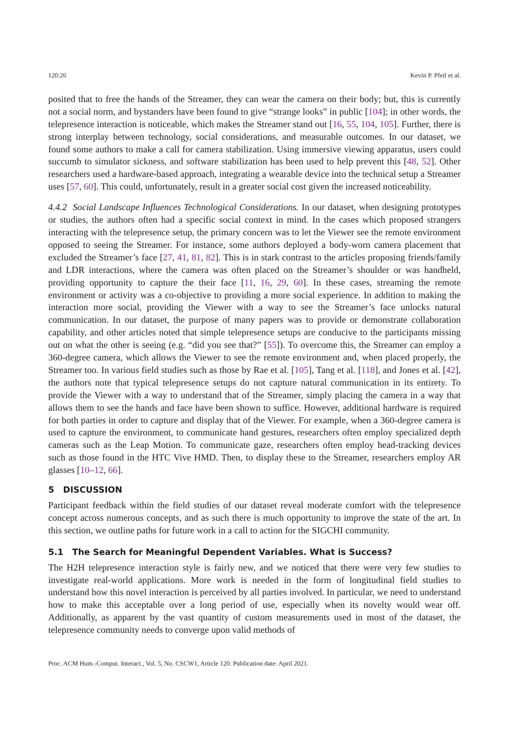120:26 Kevin P. Pfeil et al.
posited that to free the hands of the Streamer, they can wear the camera on their body; but, this is currently not a social norm, and bystanders have been found to give “strange looks” in public [104]; in other words, the telepresence interaction is noticeable, which makes the Streamer stand out [16, 55, 104, 105]. Further, there is strong interplay between technology, social considerations, and measurable outcomes. In our dataset, we found some authors to make a call for camera stabilization. Using immersive viewing apparatus, users could succumb to simulator sickness, and software stabilization has been used to help prevent this [48, 52]. Other researchers used a hardware-based approach, integrating a wearable device into the technical setup a Streamer uses [57, 60]. This could, unfortunately, result in a greater social cost given the increased noticeability.
4.4.2 Social Landscape Influences Technological Considerations. In our dataset, when designing prototypes or studies, the authors often had a specific social context in mind. In the cases which proposed strangers interacting with the telepresence setup, the primary concern was to let the Viewer see the remote environment opposed to seeing the Streamer. For instance, some authors deployed a body-worn camera placement that excluded the Streamer’s face [27, 41, 81, 82]. This is in stark contrast to the articles proposing friends/family and LDR interactions, where the camera was often placed on the Streamer’s shoulder or was handheld, providing opportunity to capture the their face [11, 16, 29, 60]. In these cases, streaming the remote environment or activity was a co-objective to providing a more social experience. In addition to making the interaction more social, providing the Viewer with a way to see the Streamer’s face unlocks natural communication. In our dataset, the purpose of many papers was to provide or demonstrate collaboration capability, and other articles noted that simple telepresence setups are conducive to the participants missing out on what the other is seeing (e.g. “did you see that?” [55]). To overcome this, the Streamer can employ a 360-degree camera, which allows the Viewer to see the remote environment and, when placed properly, the Streamer too. In various field studies such as those by Rae et al. [105], Tang et al. [118], and Jones et al. [42], the authors note that typical telepresence setups do not capture natural communication in its entirety. To provide the Viewer with a way to understand that of the Streamer, simply placing the camera in a way that allows them to see the hands and face have been shown to suffice. However, additional hardware is required for both parties in order to capture and display that of the Viewer. For example, when a 360-degree camera is used to capture the environment, to communicate hand gestures, researchers often employ specialized depth cameras such as the Leap Motion. To communicate gaze, researchers often employ head-tracking devices such as those found in the HTC Vive HMD. Then, to display these to the Streamer, researchers employ AR glasses [10–12, 66].
5 DISCUSSION
Participant feedback within the field studies of our dataset reveal moderate comfort with the telepresence concept across numerous concepts, and as such there is much opportunity to improve the state of the art. In this section, we outline paths for future work in a call to action for the SIGCHI community.
5.1 The Search for Meaningful Dependent Variables. What is Success?
The H2H telepresence interaction style is fairly new, and we noticed that there were very few studies to investigate real-world applications. More work is needed in the form of longitudinal field studies to understand how this novel interaction is perceived by all parties involved. In particular, we need to understand how to make this acceptable over a long period of use, especially when its novelty would wear off. Additionally, as apparent by the vast quantity of custom measurements used in most of the dataset, the telepresence community needs to converge upon valid methods of
Proc. ACM Hum.-Comput. Interact., Vol. 5, No. CSCW1, Article 120. Publication date: April 2021.